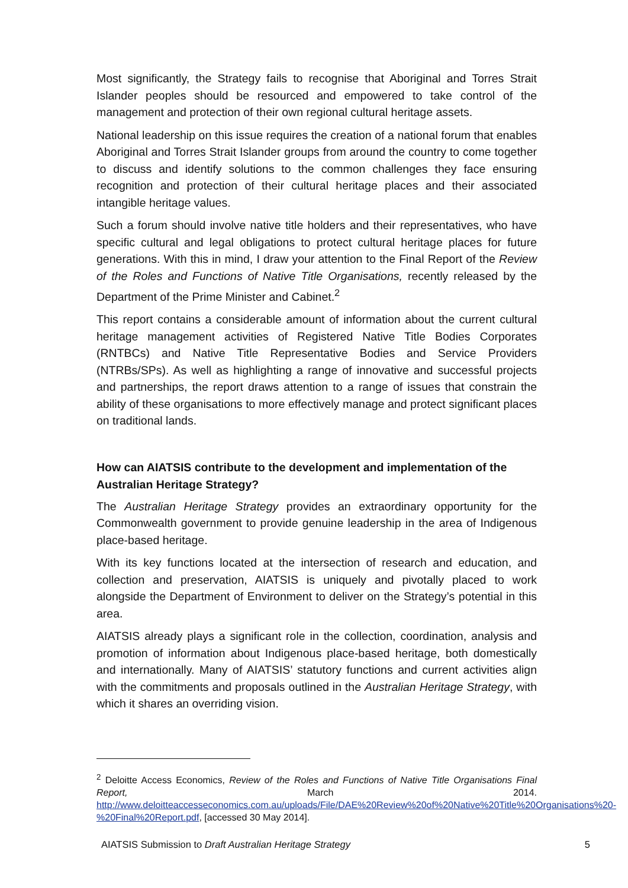Most significantly, the Strategy fails to recognise that Aboriginal and Torres Strait Islander peoples should be resourced and empowered to take control of the management and protection of their own regional cultural heritage assets.
National leadership on this issue requires the creation of a national forum that enables Aboriginal and Torres Strait Islander groups from around the country to come together to discuss and identify solutions to the common challenges they face ensuring recognition and protection of their cultural heritage places and their associated intangible heritage values.
Such a forum should involve native title holders and their representatives, who have specific cultural and legal obligations to protect cultural heritage places for future generations. With this in mind, I draw your attention to the Final Report of the Review of the Roles and Functions of Native Title Organisations, recently released by the Department of the Prime Minister and Cabinet.<sup>2</sup>
This report contains a considerable amount of information about the current cultural heritage management activities of Registered Native Title Bodies Corporates (RNTBCs) and Native Title Representative Bodies and Service Providers (NTRBs/SPs). As well as highlighting a range of innovative and successful projects and partnerships, the report draws attention to a range of issues that constrain the ability of these organisations to more effectively manage and protect significant places on traditional lands.
How can AIATSIS contribute to the development and implementation of the Australian Heritage Strategy?
The Australian Heritage Strategy provides an extraordinary opportunity for the Commonwealth government to provide genuine leadership in the area of Indigenous place-based heritage.
With its key functions located at the intersection of research and education, and collection and preservation, AIATSIS is uniquely and pivotally placed to work alongside the Department of Environment to deliver on the Strategy’s potential in this area.
AIATSIS already plays a significant role in the collection, coordination, analysis and promotion of information about Indigenous place-based heritage, both domestically and internationally. Many of AIATSIS’ statutory functions and current activities align with the commitments and proposals outlined in the Australian Heritage Strategy, with which it shares an overriding vision.
<sup>2</sup> Deloitte Access Economics, Review of the Roles and Functions of Native Title Organisations Final Report, March 2014. http://www.deloitteaccesseconomics.com.au/uploads/File/DAE%20Review%20of%20Native%20Title%20Organisations%20-%20Final%20Report.pdf, [accessed 30 May 2014].
AIATSIS Submission to Draft Australian Heritage Strategy 5